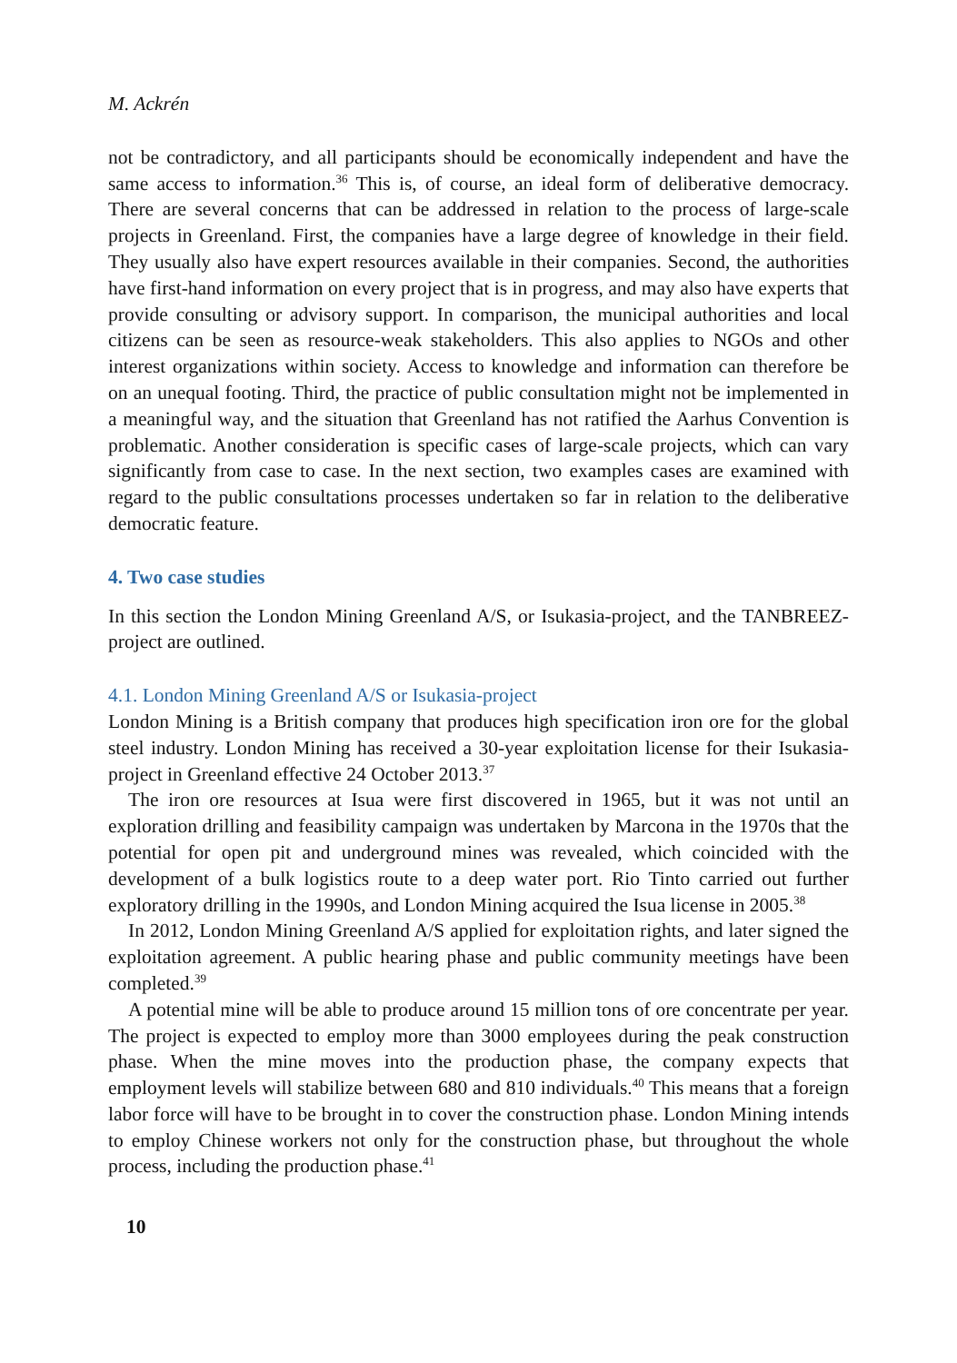M. Ackrén
not be contradictory, and all participants should be economically independent and have the same access to information.<sup>36</sup> This is, of course, an ideal form of deliberative democracy. There are several concerns that can be addressed in relation to the process of large-scale projects in Greenland. First, the companies have a large degree of knowledge in their field. They usually also have expert resources available in their companies. Second, the authorities have first-hand information on every project that is in progress, and may also have experts that provide consulting or advisory support. In comparison, the municipal authorities and local citizens can be seen as resource-weak stakeholders. This also applies to NGOs and other interest organizations within society. Access to knowledge and information can therefore be on an unequal footing. Third, the practice of public consultation might not be implemented in a meaningful way, and the situation that Greenland has not ratified the Aarhus Convention is problematic. Another consideration is specific cases of large-scale projects, which can vary significantly from case to case. In the next section, two examples cases are examined with regard to the public consultations processes undertaken so far in relation to the deliberative democratic feature.
4. Two case studies
In this section the London Mining Greenland A/S, or Isukasia-project, and the TANBREEZ-project are outlined.
4.1. London Mining Greenland A/S or Isukasia-project
London Mining is a British company that produces high specification iron ore for the global steel industry. London Mining has received a 30-year exploitation license for their Isukasia-project in Greenland effective 24 October 2013.<sup>37</sup>
The iron ore resources at Isua were first discovered in 1965, but it was not until an exploration drilling and feasibility campaign was undertaken by Marcona in the 1970s that the potential for open pit and underground mines was revealed, which coincided with the development of a bulk logistics route to a deep water port. Rio Tinto carried out further exploratory drilling in the 1990s, and London Mining acquired the Isua license in 2005.<sup>38</sup>
In 2012, London Mining Greenland A/S applied for exploitation rights, and later signed the exploitation agreement. A public hearing phase and public community meetings have been completed.<sup>39</sup>
A potential mine will be able to produce around 15 million tons of ore concentrate per year. The project is expected to employ more than 3000 employees during the peak construction phase. When the mine moves into the production phase, the company expects that employment levels will stabilize between 680 and 810 individuals.<sup>40</sup> This means that a foreign labor force will have to be brought in to cover the construction phase. London Mining intends to employ Chinese workers not only for the construction phase, but throughout the whole process, including the production phase.<sup>41</sup>
10